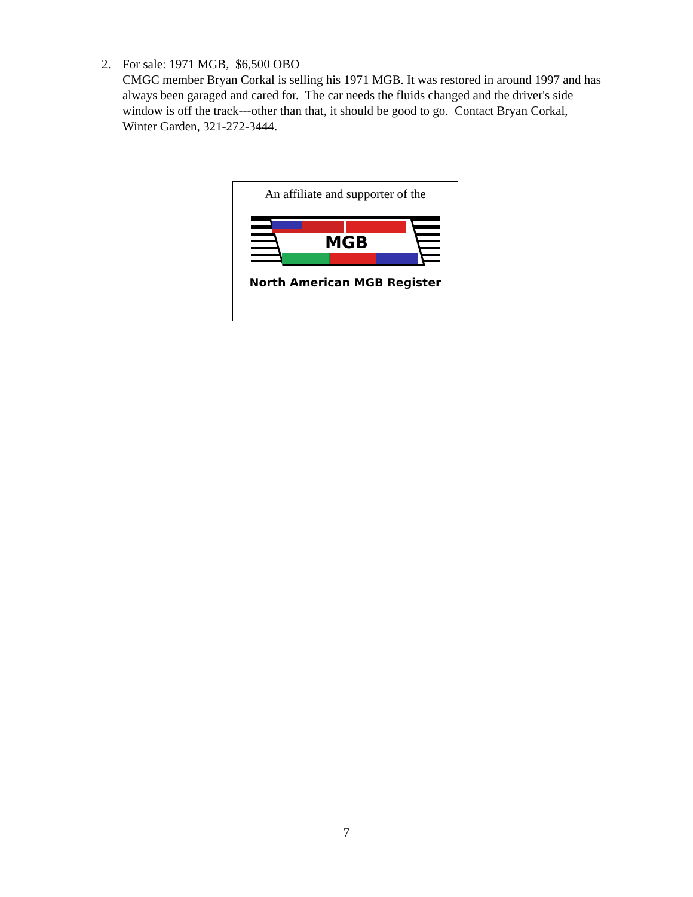2. For sale: 1971 MGB, $6,500 OBO
CMGC member Bryan Corkal is selling his 1971 MGB. It was restored in around 1997 and has always been garaged and cared for. The car needs the fluids changed and the driver's side window is off the track---other than that, it should be good to go. Contact Bryan Corkal, Winter Garden, 321-272-3444.
An affiliate and supporter of the
MGB
North American MGB Register
7